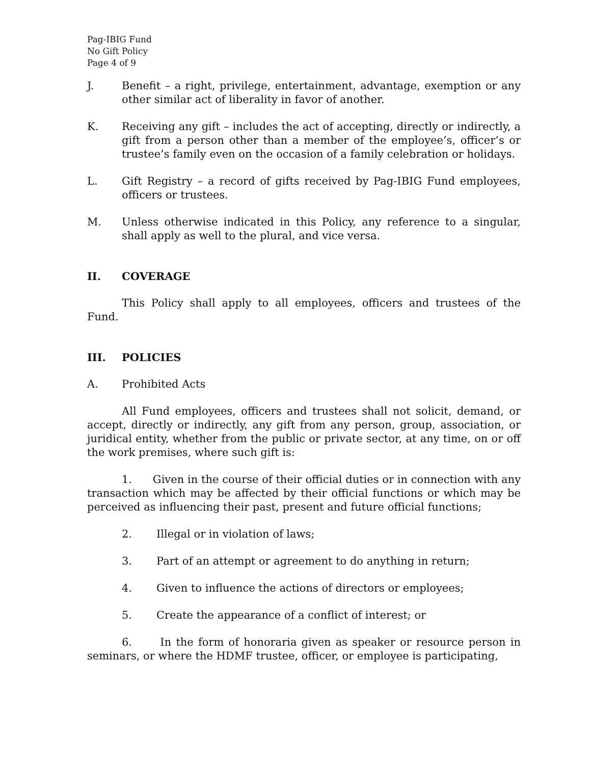Pag-IBIG Fund
No Gift Policy
Page 4 of 9
J. Benefit – a right, privilege, entertainment, advantage, exemption or any other similar act of liberality in favor of another.
K. Receiving any gift – includes the act of accepting, directly or indirectly, a gift from a person other than a member of the employee’s, officer’s or trustee’s family even on the occasion of a family celebration or holidays.
L. Gift Registry – a record of gifts received by Pag-IBIG Fund employees, officers or trustees.
M. Unless otherwise indicated in this Policy, any reference to a singular, shall apply as well to the plural, and vice versa.
II. COVERAGE
This Policy shall apply to all employees, officers and trustees of the Fund.
III. POLICIES
A. Prohibited Acts
All Fund employees, officers and trustees shall not solicit, demand, or accept, directly or indirectly, any gift from any person, group, association, or juridical entity, whether from the public or private sector, at any time, on or off the work premises, where such gift is:
1. Given in the course of their official duties or in connection with any transaction which may be affected by their official functions or which may be perceived as influencing their past, present and future official functions;
2. Illegal or in violation of laws;
3. Part of an attempt or agreement to do anything in return;
4. Given to influence the actions of directors or employees;
5. Create the appearance of a conflict of interest; or
6. In the form of honoraria given as speaker or resource person in seminars, or where the HDMF trustee, officer, or employee is participating,